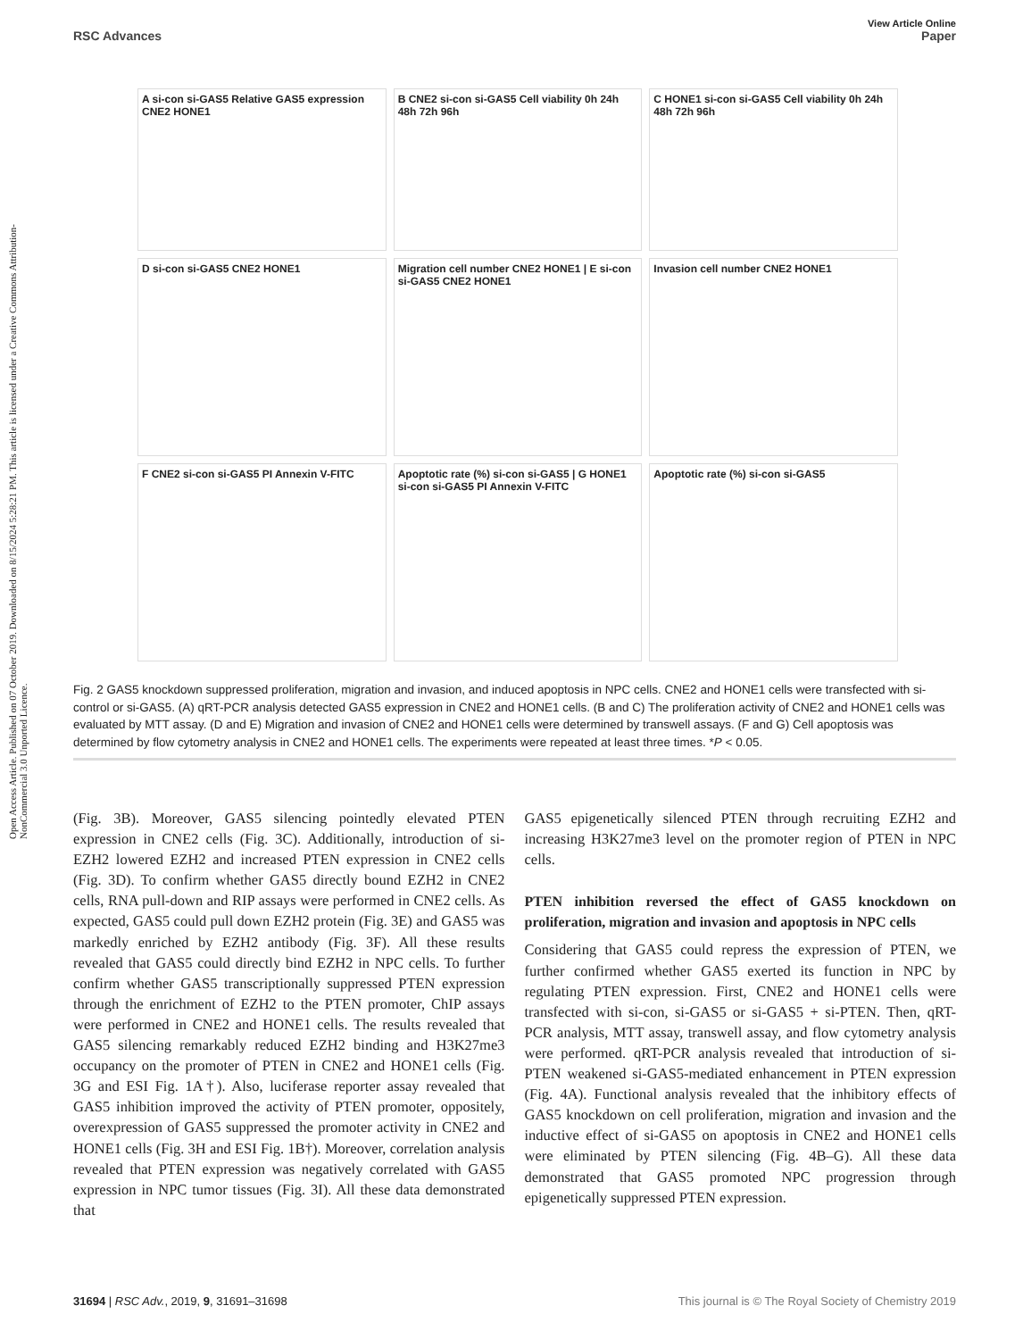Open Access Article. Published on 07 October 2019. Downloaded on 8/15/2024 5:28:21 PM. This article is licensed under a Creative Commons Attribution-NonCommercial 3.0 Unported Licence.
View Article Online
RSC Advances Paper
A si-con si-GAS5 Relative GAS5 expression CNE2 HONE1
B CNE2 si-con si-GAS5 Cell viability 0h 24h 48h 72h 96h
C HONE1 si-con si-GAS5 Cell viability 0h 24h 48h 72h 96h
D si-con si-GAS5 CNE2 HONE1
Migration cell number CNE2 HONE1 | E si-con si-GAS5 CNE2 HONE1
Invasion cell number CNE2 HONE1
F CNE2 si-con si-GAS5 PI Annexin V-FITC
Apoptotic rate (%) si-con si-GAS5 | G HONE1 si-con si-GAS5 PI Annexin V-FITC
Apoptotic rate (%) si-con si-GAS5
Fig. 2 GAS5 knockdown suppressed proliferation, migration and invasion, and induced apoptosis in NPC cells. CNE2 and HONE1 cells were transfected with si-control or si-GAS5. (A) qRT-PCR analysis detected GAS5 expression in CNE2 and HONE1 cells. (B and C) The proliferation activity of CNE2 and HONE1 cells was evaluated by MTT assay. (D and E) Migration and invasion of CNE2 and HONE1 cells were determined by transwell assays. (F and G) Cell apoptosis was determined by flow cytometry analysis in CNE2 and HONE1 cells. The experiments were repeated at least three times. *P < 0.05.
(Fig. 3B). Moreover, GAS5 silencing pointedly elevated PTEN expression in CNE2 cells (Fig. 3C). Additionally, introduction of si-EZH2 lowered EZH2 and increased PTEN expression in CNE2 cells (Fig. 3D). To confirm whether GAS5 directly bound EZH2 in CNE2 cells, RNA pull-down and RIP assays were performed in CNE2 cells. As expected, GAS5 could pull down EZH2 protein (Fig. 3E) and GAS5 was markedly enriched by EZH2 antibody (Fig. 3F). All these results revealed that GAS5 could directly bind EZH2 in NPC cells. To further confirm whether GAS5 transcriptionally suppressed PTEN expression through the enrichment of EZH2 to the PTEN promoter, ChIP assays were performed in CNE2 and HONE1 cells. The results revealed that GAS5 silencing remarkably reduced EZH2 binding and H3K27me3 occupancy on the promoter of PTEN in CNE2 and HONE1 cells (Fig. 3G and ESI Fig. 1A†). Also, luciferase reporter assay revealed that GAS5 inhibition improved the activity of PTEN promoter, oppositely, overexpression of GAS5 suppressed the promoter activity in CNE2 and HONE1 cells (Fig. 3H and ESI Fig. 1B†). Moreover, correlation analysis revealed that PTEN expression was negatively correlated with GAS5 expression in NPC tumor tissues (Fig. 3I). All these data demonstrated that
GAS5 epigenetically silenced PTEN through recruiting EZH2 and increasing H3K27me3 level on the promoter region of PTEN in NPC cells.
PTEN inhibition reversed the effect of GAS5 knockdown on proliferation, migration and invasion and apoptosis in NPC cells
Considering that GAS5 could repress the expression of PTEN, we further confirmed whether GAS5 exerted its function in NPC by regulating PTEN expression. First, CNE2 and HONE1 cells were transfected with si-con, si-GAS5 or si-GAS5 + si-PTEN. Then, qRT-PCR analysis, MTT assay, transwell assay, and flow cytometry analysis were performed. qRT-PCR analysis revealed that introduction of si-PTEN weakened si-GAS5-mediated enhancement in PTEN expression (Fig. 4A). Functional analysis revealed that the inhibitory effects of GAS5 knockdown on cell proliferation, migration and invasion and the inductive effect of si-GAS5 on apoptosis in CNE2 and HONE1 cells were eliminated by PTEN silencing (Fig. 4B–G). All these data demonstrated that GAS5 promoted NPC progression through epigenetically suppressed PTEN expression.
31694 | RSC Adv., 2019, 9, 31691–31698 This journal is © The Royal Society of Chemistry 2019